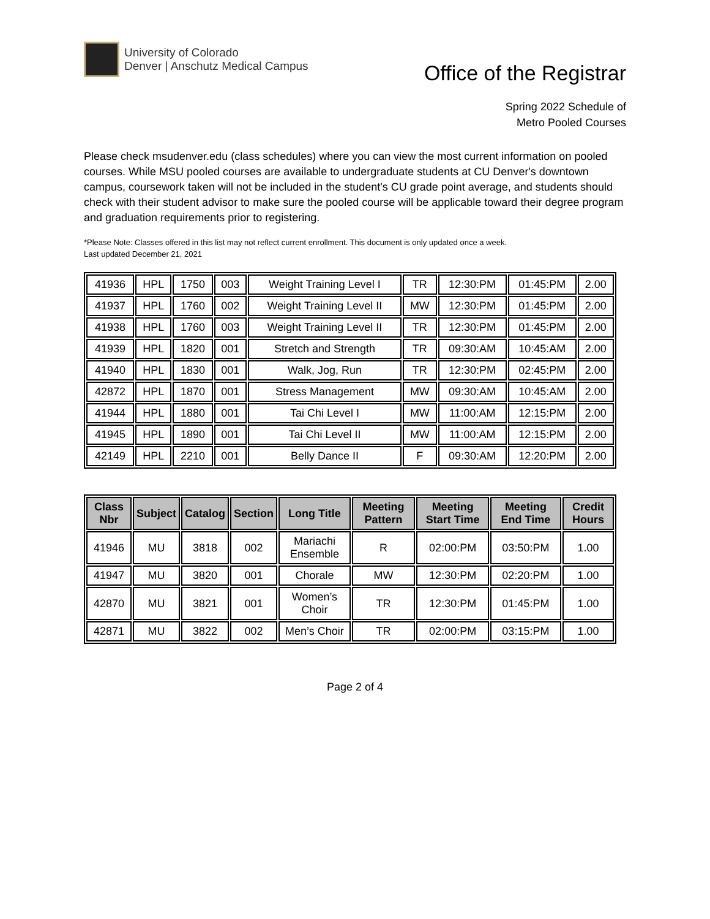University of Colorado
Denver | Anschutz Medical Campus
Office of the Registrar
Spring 2022 Schedule of
Metro Pooled Courses
Please check msudenver.edu (class schedules) where you can view the most current information on pooled courses. While MSU pooled courses are available to undergraduate students at CU Denver's downtown campus, coursework taken will not be included in the student's CU grade point average, and students should check with their student advisor to make sure the pooled course will be applicable toward their degree program and graduation requirements prior to registering.
*Please Note: Classes offered in this list may not reflect current enrollment. This document is only updated once a week.
Last updated December 21, 2021
| 41936 | HPL | 1750 | 003 | Weight Training Level I | TR | 12:30:PM | 01:45:PM | 2.00 |
| 41937 | HPL | 1760 | 002 | Weight Training Level II | MW | 12:30:PM | 01:45:PM | 2.00 |
| 41938 | HPL | 1760 | 003 | Weight Training Level II | TR | 12:30:PM | 01:45:PM | 2.00 |
| 41939 | HPL | 1820 | 001 | Stretch and Strength | TR | 09:30:AM | 10:45:AM | 2.00 |
| 41940 | HPL | 1830 | 001 | Walk, Jog, Run | TR | 12:30:PM | 02:45:PM | 2.00 |
| 42872 | HPL | 1870 | 001 | Stress Management | MW | 09:30:AM | 10:45:AM | 2.00 |
| 41944 | HPL | 1880 | 001 | Tai Chi Level I | MW | 11:00:AM | 12:15:PM | 2.00 |
| 41945 | HPL | 1890 | 001 | Tai Chi Level II | MW | 11:00:AM | 12:15:PM | 2.00 |
| 42149 | HPL | 2210 | 001 | Belly Dance II | F | 09:30:AM | 12:20:PM | 2.00 |
| Class Nbr | Subject | Catalog | Section | Long Title | Meeting Pattern | Meeting Start Time | Meeting End Time | Credit Hours |
| --- | --- | --- | --- | --- | --- | --- | --- | --- |
| 41946 | MU | 3818 | 002 | Mariachi Ensemble | R | 02:00:PM | 03:50:PM | 1.00 |
| 41947 | MU | 3820 | 001 | Chorale | MW | 12:30:PM | 02:20:PM | 1.00 |
| 42870 | MU | 3821 | 001 | Women’s Choir | TR | 12:30:PM | 01:45:PM | 1.00 |
| 42871 | MU | 3822 | 002 | Men’s Choir | TR | 02:00:PM | 03:15:PM | 1.00 |
Page 2 of 4